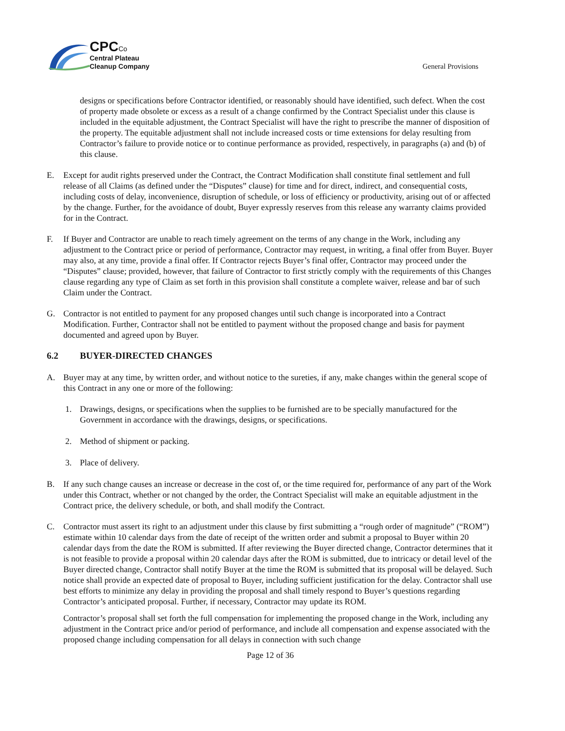CPC Co
Central Plateau
Cleanup Company
General Provisions
designs or specifications before Contractor identified, or reasonably should have identified, such defect. When the cost of property made obsolete or excess as a result of a change confirmed by the Contract Specialist under this clause is included in the equitable adjustment, the Contract Specialist will have the right to prescribe the manner of disposition of the property. The equitable adjustment shall not include increased costs or time extensions for delay resulting from Contractor’s failure to provide notice or to continue performance as provided, respectively, in paragraphs (a) and (b) of this clause.
E. Except for audit rights preserved under the Contract, the Contract Modification shall constitute final settlement and full release of all Claims (as defined under the “Disputes” clause) for time and for direct, indirect, and consequential costs, including costs of delay, inconvenience, disruption of schedule, or loss of efficiency or productivity, arising out of or affected by the change. Further, for the avoidance of doubt, Buyer expressly reserves from this release any warranty claims provided for in the Contract.
F. If Buyer and Contractor are unable to reach timely agreement on the terms of any change in the Work, including any adjustment to the Contract price or period of performance, Contractor may request, in writing, a final offer from Buyer. Buyer may also, at any time, provide a final offer. If Contractor rejects Buyer’s final offer, Contractor may proceed under the “Disputes” clause; provided, however, that failure of Contractor to first strictly comply with the requirements of this Changes clause regarding any type of Claim as set forth in this provision shall constitute a complete waiver, release and bar of such Claim under the Contract.
G. Contractor is not entitled to payment for any proposed changes until such change is incorporated into a Contract Modification. Further, Contractor shall not be entitled to payment without the proposed change and basis for payment documented and agreed upon by Buyer.
6.2 BUYER-DIRECTED CHANGES
A. Buyer may at any time, by written order, and without notice to the sureties, if any, make changes within the general scope of this Contract in any one or more of the following:
1. Drawings, designs, or specifications when the supplies to be furnished are to be specially manufactured for the Government in accordance with the drawings, designs, or specifications.
2. Method of shipment or packing.
3. Place of delivery.
B. If any such change causes an increase or decrease in the cost of, or the time required for, performance of any part of the Work under this Contract, whether or not changed by the order, the Contract Specialist will make an equitable adjustment in the Contract price, the delivery schedule, or both, and shall modify the Contract.
C. Contractor must assert its right to an adjustment under this clause by first submitting a “rough order of magnitude” (“ROM”) estimate within 10 calendar days from the date of receipt of the written order and submit a proposal to Buyer within 20 calendar days from the date the ROM is submitted. If after reviewing the Buyer directed change, Contractor determines that it is not feasible to provide a proposal within 20 calendar days after the ROM is submitted, due to intricacy or detail level of the Buyer directed change, Contractor shall notify Buyer at the time the ROM is submitted that its proposal will be delayed. Such notice shall provide an expected date of proposal to Buyer, including sufficient justification for the delay. Contractor shall use best efforts to minimize any delay in providing the proposal and shall timely respond to Buyer’s questions regarding Contractor’s anticipated proposal. Further, if necessary, Contractor may update its ROM.
Contractor’s proposal shall set forth the full compensation for implementing the proposed change in the Work, including any adjustment in the Contract price and/or period of performance, and include all compensation and expense associated with the proposed change including compensation for all delays in connection with such change
Page 12 of 36